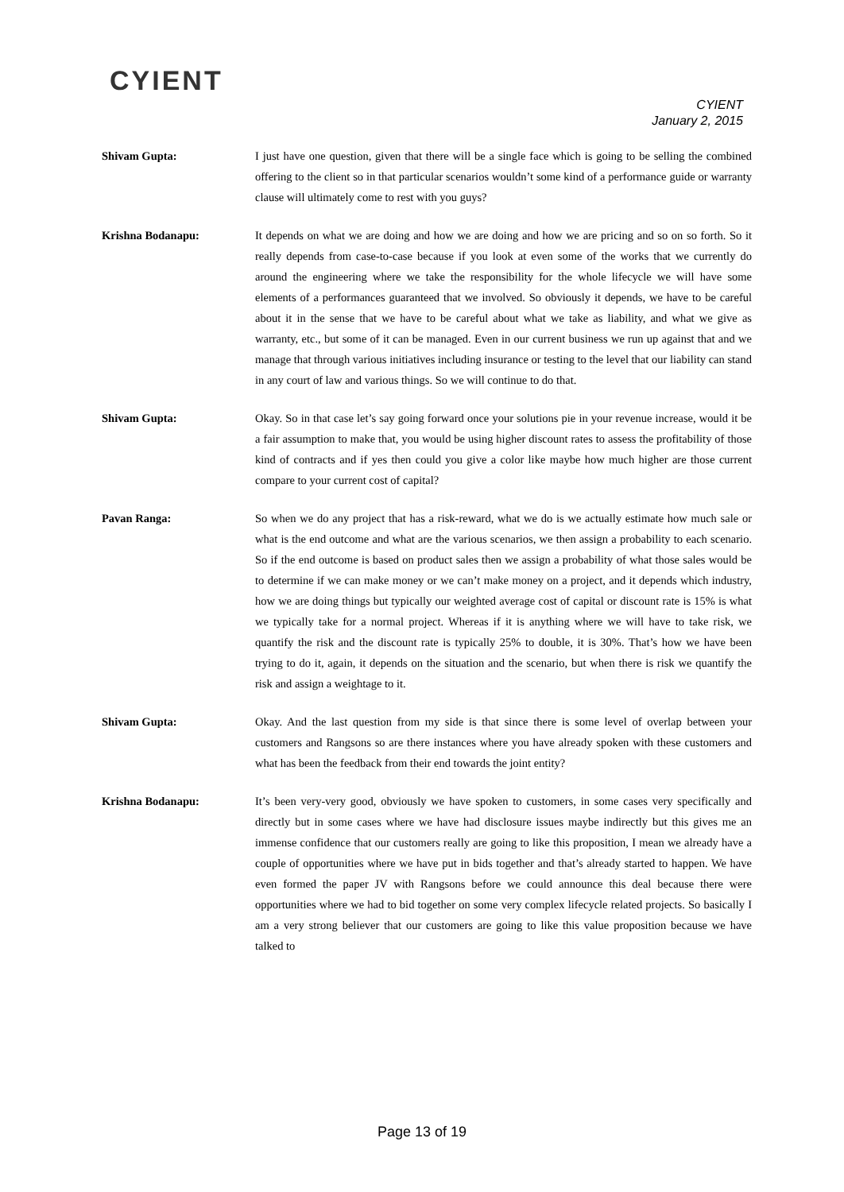CYIENT
CYIENT
January 2, 2015
Shivam Gupta: I just have one question, given that there will be a single face which is going to be selling the combined offering to the client so in that particular scenarios wouldn’t some kind of a performance guide or warranty clause will ultimately come to rest with you guys?
Krishna Bodanapu: It depends on what we are doing and how we are doing and how we are pricing and so on so forth. So it really depends from case-to-case because if you look at even some of the works that we currently do around the engineering where we take the responsibility for the whole lifecycle we will have some elements of a performances guaranteed that we involved. So obviously it depends, we have to be careful about it in the sense that we have to be careful about what we take as liability, and what we give as warranty, etc., but some of it can be managed. Even in our current business we run up against that and we manage that through various initiatives including insurance or testing to the level that our liability can stand in any court of law and various things. So we will continue to do that.
Shivam Gupta: Okay. So in that case let’s say going forward once your solutions pie in your revenue increase, would it be a fair assumption to make that, you would be using higher discount rates to assess the profitability of those kind of contracts and if yes then could you give a color like maybe how much higher are those current compare to your current cost of capital?
Pavan Ranga: So when we do any project that has a risk-reward, what we do is we actually estimate how much sale or what is the end outcome and what are the various scenarios, we then assign a probability to each scenario. So if the end outcome is based on product sales then we assign a probability of what those sales would be to determine if we can make money or we can’t make money on a project, and it depends which industry, how we are doing things but typically our weighted average cost of capital or discount rate is 15% is what we typically take for a normal project. Whereas if it is anything where we will have to take risk, we quantify the risk and the discount rate is typically 25% to double, it is 30%. That’s how we have been trying to do it, again, it depends on the situation and the scenario, but when there is risk we quantify the risk and assign a weightage to it.
Shivam Gupta: Okay. And the last question from my side is that since there is some level of overlap between your customers and Rangsons so are there instances where you have already spoken with these customers and what has been the feedback from their end towards the joint entity?
Krishna Bodanapu: It’s been very-very good, obviously we have spoken to customers, in some cases very specifically and directly but in some cases where we have had disclosure issues maybe indirectly but this gives me an immense confidence that our customers really are going to like this proposition, I mean we already have a couple of opportunities where we have put in bids together and that’s already started to happen. We have even formed the paper JV with Rangsons before we could announce this deal because there were opportunities where we had to bid together on some very complex lifecycle related projects. So basically I am a very strong believer that our customers are going to like this value proposition because we have talked to
Page 13 of 19